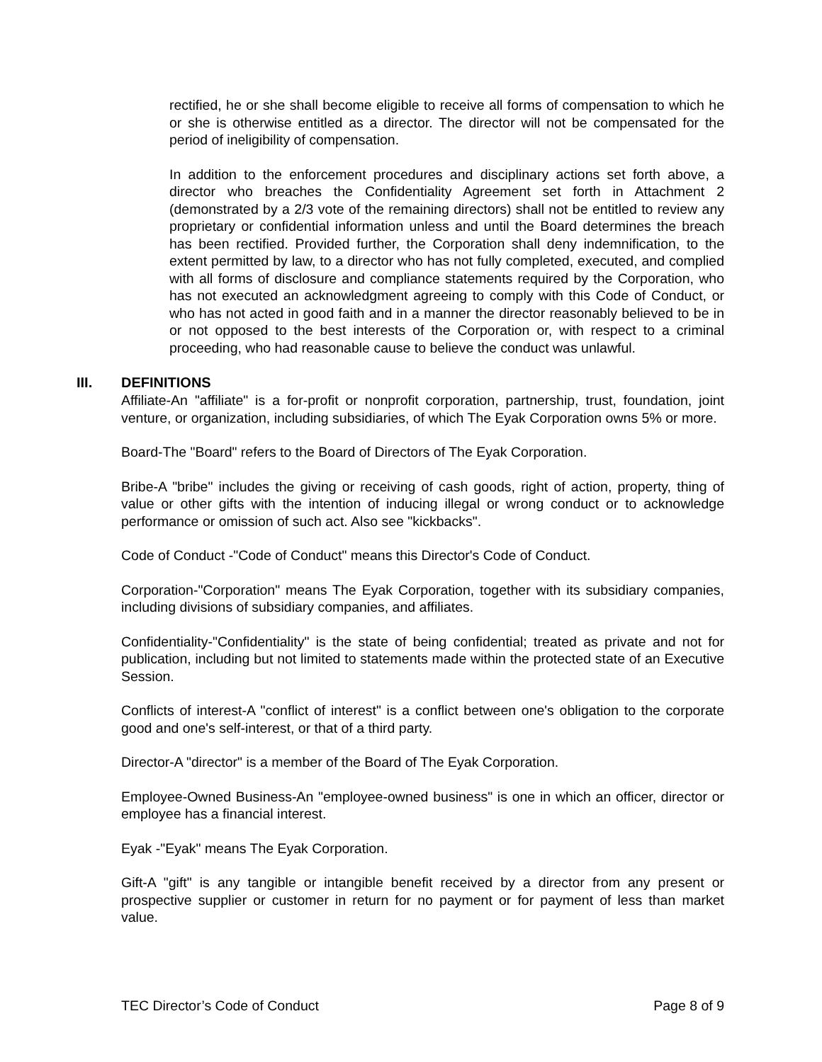rectified, he or she shall become eligible to receive all forms of compensation to which he or she is otherwise entitled as a director. The director will not be compensated for the period of ineligibility of compensation.
In addition to the enforcement procedures and disciplinary actions set forth above, a director who breaches the Confidentiality Agreement set forth in Attachment 2 (demonstrated by a 2/3 vote of the remaining directors) shall not be entitled to review any proprietary or confidential information unless and until the Board determines the breach has been rectified. Provided further, the Corporation shall deny indemnification, to the extent permitted by law, to a director who has not fully completed, executed, and complied with all forms of disclosure and compliance statements required by the Corporation, who has not executed an acknowledgment agreeing to comply with this Code of Conduct, or who has not acted in good faith and in a manner the director reasonably believed to be in or not opposed to the best interests of the Corporation or, with respect to a criminal proceeding, who had reasonable cause to believe the conduct was unlawful.
III. DEFINITIONS
Affiliate-An "affiliate" is a for-profit or nonprofit corporation, partnership, trust, foundation, joint venture, or organization, including subsidiaries, of which The Eyak Corporation owns 5% or more.
Board-The "Board" refers to the Board of Directors of The Eyak Corporation.
Bribe-A "bribe" includes the giving or receiving of cash goods, right of action, property, thing of value or other gifts with the intention of inducing illegal or wrong conduct or to acknowledge performance or omission of such act. Also see "kickbacks".
Code of Conduct -"Code of Conduct" means this Director's Code of Conduct.
Corporation-"Corporation" means The Eyak Corporation, together with its subsidiary companies, including divisions of subsidiary companies, and affiliates.
Confidentiality-"Confidentiality" is the state of being confidential; treated as private and not for publication, including but not limited to statements made within the protected state of an Executive Session.
Conflicts of interest-A "conflict of interest" is a conflict between one's obligation to the corporate good and one's self-interest, or that of a third party.
Director-A "director" is a member of the Board of The Eyak Corporation.
Employee-Owned Business-An "employee-owned business" is one in which an officer, director or employee has a financial interest.
Eyak -"Eyak" means The Eyak Corporation.
Gift-A "gift" is any tangible or intangible benefit received by a director from any present or prospective supplier or customer in return for no payment or for payment of less than market value.
TEC Director’s Code of Conduct Page 8 of 9